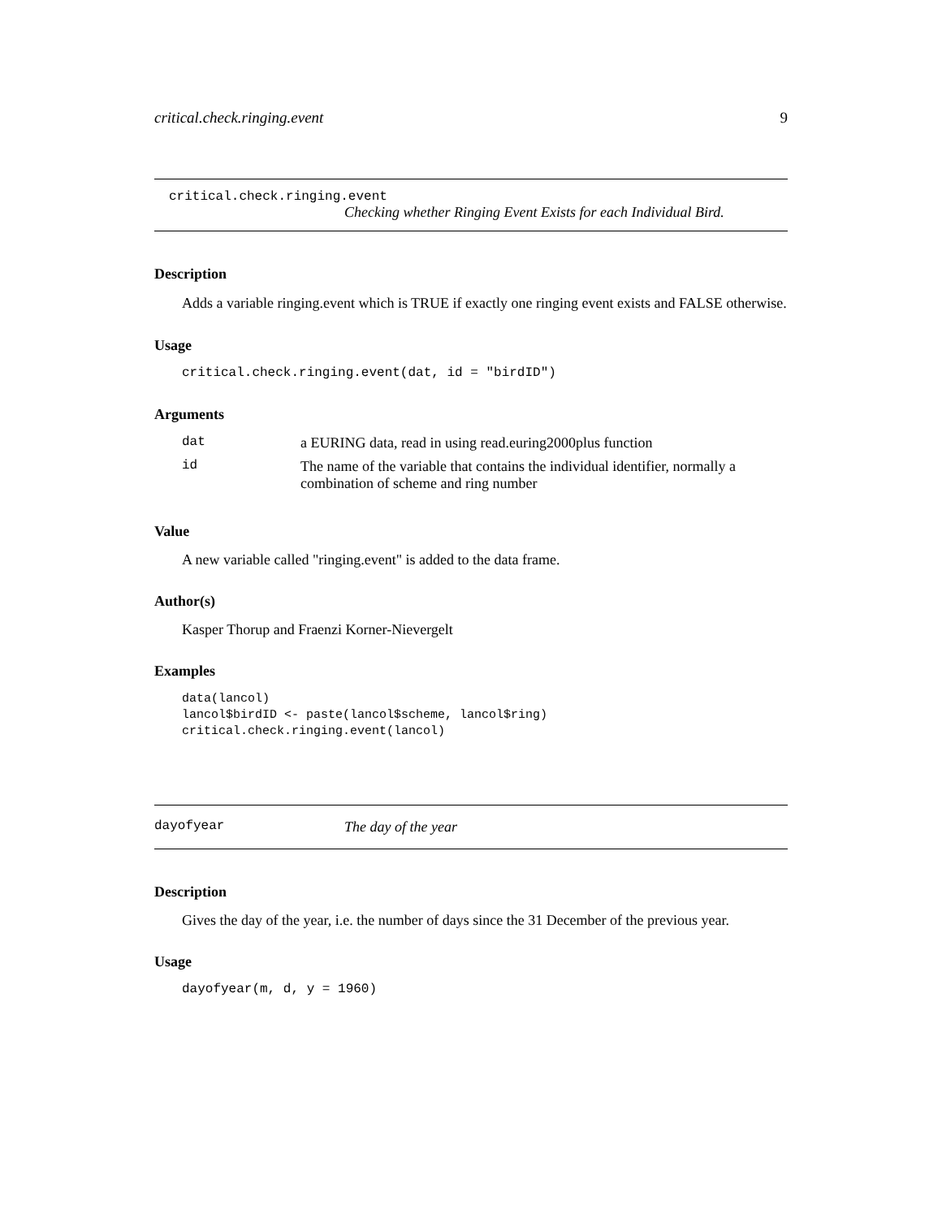critical.check.ringing.event 9
critical.check.ringing.event
Checking whether Ringing Event Exists for each Individual Bird.
Description
Adds a variable ringing.event which is TRUE if exactly one ringing event exists and FALSE otherwise.
Usage
critical.check.ringing.event(dat, id = "birdID")
Arguments
| dat | a EURING data, read in using read.euring2000plus function |
| id | The name of the variable that contains the individual identifier, normally a combination of scheme and ring number |
Value
A new variable called "ringing.event" is added to the data frame.
Author(s)
Kasper Thorup and Fraenzi Korner-Nievergelt
Examples
data(lancol)
lancol$birdID <- paste(lancol$scheme, lancol$ring)
critical.check.ringing.event(lancol)
dayofyear The day of the year
Description
Gives the day of the year, i.e. the number of days since the 31 December of the previous year.
Usage
dayofyear(m, d, y = 1960)